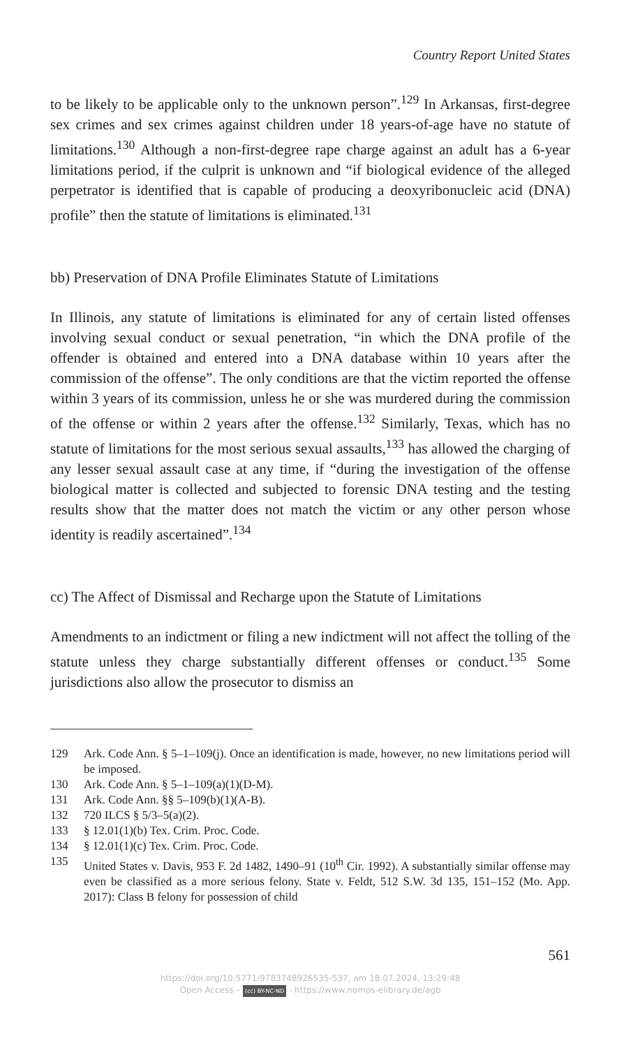Country Report United States
to be likely to be applicable only to the unknown person”.<sup>129</sup> In Arkansas, first-degree sex crimes and sex crimes against children under 18 years-of-age have no statute of limitations.<sup>130</sup> Although a non-first-degree rape charge against an adult has a 6-year limitations period, if the culprit is un­known and “if biological evidence of the alleged perpetrator is identified that is capable of producing a deoxyribonucleic acid (DNA) profile” then the statute of limitations is eliminated.<sup>131</sup>
bb) Preservation of DNA Profile Eliminates Statute of Limitations
In Illinois, any statute of limitations is eliminated for any of certain listed offenses involving sexual conduct or sexual penetration, “in which the DNA profile of the offender is obtained and entered into a DNA database within 10 years after the commission of the offense”. The only conditions are that the victim reported the offense within 3 years of its commission, unless he or she was murdered during the commission of the offense or within 2 years after the offense.<sup>132</sup> Similarly, Texas, which has no statute of limitations for the most serious sexual assaults,<sup>133</sup> has allowed the charging of any lesser sexual assault case at any time, if “during the investigation of the offense biological matter is collected and subjected to forensic DNA testing and the testing results show that the matter does not match the vic­tim or any other person whose identity is readily ascertained”.<sup>134</sup>
cc) The Affect of Dismissal and Recharge upon the Statute of Limitations
Amendments to an indictment or filing a new indictment will not affect the tolling of the statute unless they charge substantially different offenses or conduct.<sup>135</sup> Some jurisdictions also allow the prosecutor to dismiss an
129 Ark. Code Ann. § 5–1–109(j). Once an identification is made, however, no new limitations period will be imposed.
130 Ark. Code Ann. § 5–1–109(a)(1)(D-M).
131 Ark. Code Ann. §§ 5–109(b)(1)(A-B).
132 720 ILCS § 5/3–5(a)(2).
133 § 12.01(1)(b) Tex. Crim. Proc. Code.
134 § 12.01(1)(c) Tex. Crim. Proc. Code.
135 United States v. Davis, 953 F. 2d 1482, 1490–91 (10<sup>th</sup> Cir. 1992). A substantially similar offense may even be classified as a more serious felony. State v. Feldt, 512 S.W. 3d 135, 151–152 (Mo. App. 2017): Class B felony for possession of child
561
https://doi.org/10.5771/9783748926535-537, am 18.07.2024, 13:29:48
Open Access – (cc) BY-NC-ND - https://www.nomos-elibrary.de/agb